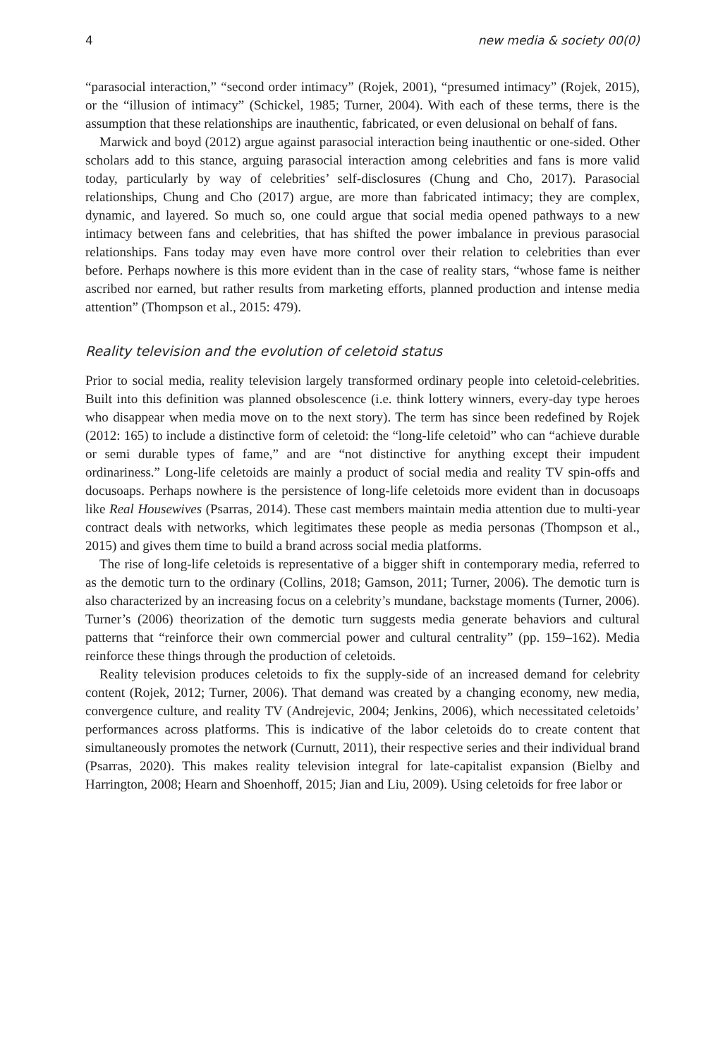4 new media & society 00(0)
“parasocial interaction,” “second order intimacy” (Rojek, 2001), “presumed intimacy” (Rojek, 2015), or the “illusion of intimacy” (Schickel, 1985; Turner, 2004). With each of these terms, there is the assumption that these relationships are inauthentic, fabricated, or even delusional on behalf of fans.
Marwick and boyd (2012) argue against parasocial interaction being inauthentic or one-sided. Other scholars add to this stance, arguing parasocial interaction among celebrities and fans is more valid today, particularly by way of celebrities’ self-disclosures (Chung and Cho, 2017). Parasocial relationships, Chung and Cho (2017) argue, are more than fabricated intimacy; they are complex, dynamic, and layered. So much so, one could argue that social media opened pathways to a new intimacy between fans and celebrities, that has shifted the power imbalance in previous parasocial relationships. Fans today may even have more control over their relation to celebrities than ever before. Perhaps nowhere is this more evident than in the case of reality stars, “whose fame is neither ascribed nor earned, but rather results from marketing efforts, planned production and intense media attention” (Thompson et al., 2015: 479).
Reality television and the evolution of celetoid status
Prior to social media, reality television largely transformed ordinary people into celetoid-celebrities. Built into this definition was planned obsolescence (i.e. think lottery winners, every-day type heroes who disappear when media move on to the next story). The term has since been redefined by Rojek (2012: 165) to include a distinctive form of celetoid: the “long-life celetoid” who can “achieve durable or semi durable types of fame,” and are “not distinctive for anything except their impudent ordinariness.” Long-life celetoids are mainly a product of social media and reality TV spin-offs and docusoaps. Perhaps nowhere is the persistence of long-life celetoids more evident than in docusoaps like Real Housewives (Psarras, 2014). These cast members maintain media attention due to multi-year contract deals with networks, which legitimates these people as media personas (Thompson et al., 2015) and gives them time to build a brand across social media platforms.
The rise of long-life celetoids is representative of a bigger shift in contemporary media, referred to as the demotic turn to the ordinary (Collins, 2018; Gamson, 2011; Turner, 2006). The demotic turn is also characterized by an increasing focus on a celebrity’s mundane, backstage moments (Turner, 2006). Turner’s (2006) theorization of the demotic turn suggests media generate behaviors and cultural patterns that “reinforce their own commercial power and cultural centrality” (pp. 159–162). Media reinforce these things through the production of celetoids.
Reality television produces celetoids to fix the supply-side of an increased demand for celebrity content (Rojek, 2012; Turner, 2006). That demand was created by a changing economy, new media, convergence culture, and reality TV (Andrejevic, 2004; Jenkins, 2006), which necessitated celetoids’ performances across platforms. This is indicative of the labor celetoids do to create content that simultaneously promotes the network (Curnutt, 2011), their respective series and their individual brand (Psarras, 2020). This makes reality television integral for late-capitalist expansion (Bielby and Harrington, 2008; Hearn and Shoenhoff, 2015; Jian and Liu, 2009). Using celetoids for free labor or